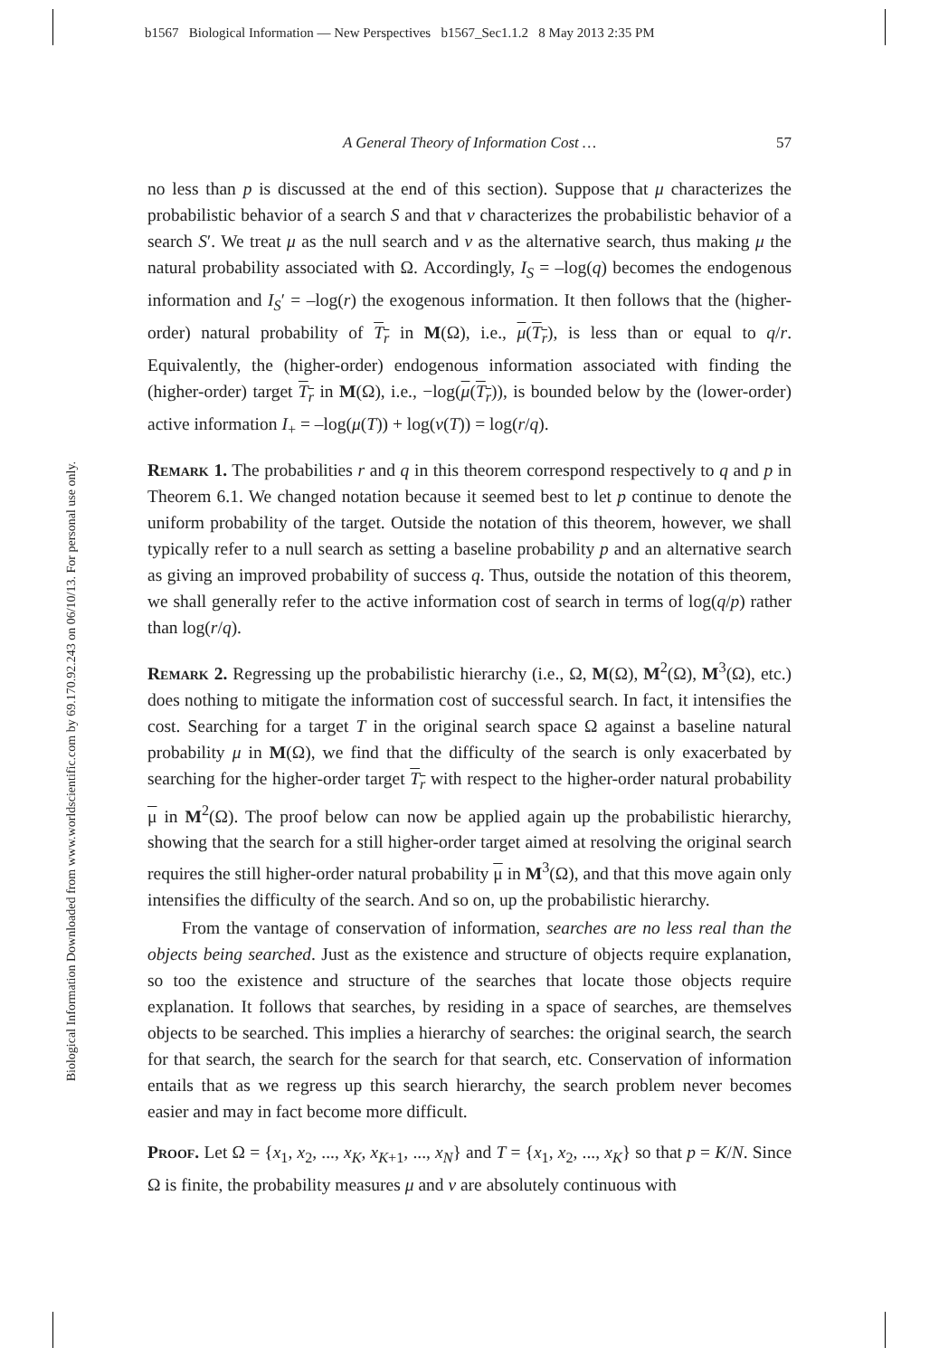b1567 Biological Information — New Perspectives b1567_Sec1.1.2 8 May 2013 2:35 PM
Biological Information Downloaded from www.worldscientific.com by 69.170.92.243 on 06/10/13. For personal use only.
A General Theory of Information Cost … 57
no less than p is discussed at the end of this section). Suppose that μ characterizes the probabilistic behavior of a search S and that ν characterizes the probabilistic behavior of a search S′. We treat μ as the null search and ν as the alternative search, thus making μ the natural probability associated with Ω. Accordingly, I<sub>S</sub> = –log(q) becomes the endogenous information and I<sub>S</sub>′ = –log(r) the exogenous information. It then follows that the (higher-order) natural probability of T<sub>r</sub> in M(Ω), i.e., μ(T<sub>r</sub>), is less than or equal to q/r. Equivalently, the (higher-order) endogenous information associated with finding the (higher-order) target T<sub>r</sub> in M(Ω), i.e., −log(μ(T<sub>r</sub>)), is bounded below by the (lower-order) active information I<sub>+</sub> = –log(μ(T)) + log(ν(T)) = log(r/q).
Remark 1. The probabilities r and q in this theorem correspond respectively to q and p in Theorem 6.1. We changed notation because it seemed best to let p continue to denote the uniform probability of the target. Outside the notation of this theorem, however, we shall typically refer to a null search as setting a baseline probability p and an alternative search as giving an improved probability of success q. Thus, outside the notation of this theorem, we shall generally refer to the active information cost of search in terms of log(q/p) rather than log(r/q).
Remark 2. Regressing up the probabilistic hierarchy (i.e., Ω, M(Ω), M<sup>2</sup>(Ω), M<sup>3</sup>(Ω), etc.) does nothing to mitigate the information cost of successful search. In fact, it intensifies the cost. Searching for a target T in the original search space Ω against a baseline natural probability μ in M(Ω), we find that the difficulty of the search is only exacerbated by searching for the higher-order target T<sub>r</sub> with respect to the higher-order natural probability μ in M<sup>2</sup>(Ω). The proof below can now be applied again up the probabilistic hierarchy, showing that the search for a still higher-order target aimed at resolving the original search requires the still higher-order natural probability μ in M<sup>3</sup>(Ω), and that this move again only intensifies the difficulty of the search. And so on, up the probabilistic hierarchy.
From the vantage of conservation of information, searches are no less real than the objects being searched. Just as the existence and structure of objects require explanation, so too the existence and structure of the searches that locate those objects require explanation. It follows that searches, by residing in a space of searches, are themselves objects to be searched. This implies a hierarchy of searches: the original search, the search for that search, the search for the search for that search, etc. Conservation of information entails that as we regress up this search hierarchy, the search problem never becomes easier and may in fact become more difficult.
Proof. Let Ω = {x<sub>1</sub>, x<sub>2</sub>, ..., x<sub>K</sub>, x<sub>K+1</sub>, ..., x<sub>N</sub>} and T = {x<sub>1</sub>, x<sub>2</sub>, ..., x<sub>K</sub>} so that p = K/N. Since Ω is finite, the probability measures μ and ν are absolutely continuous with